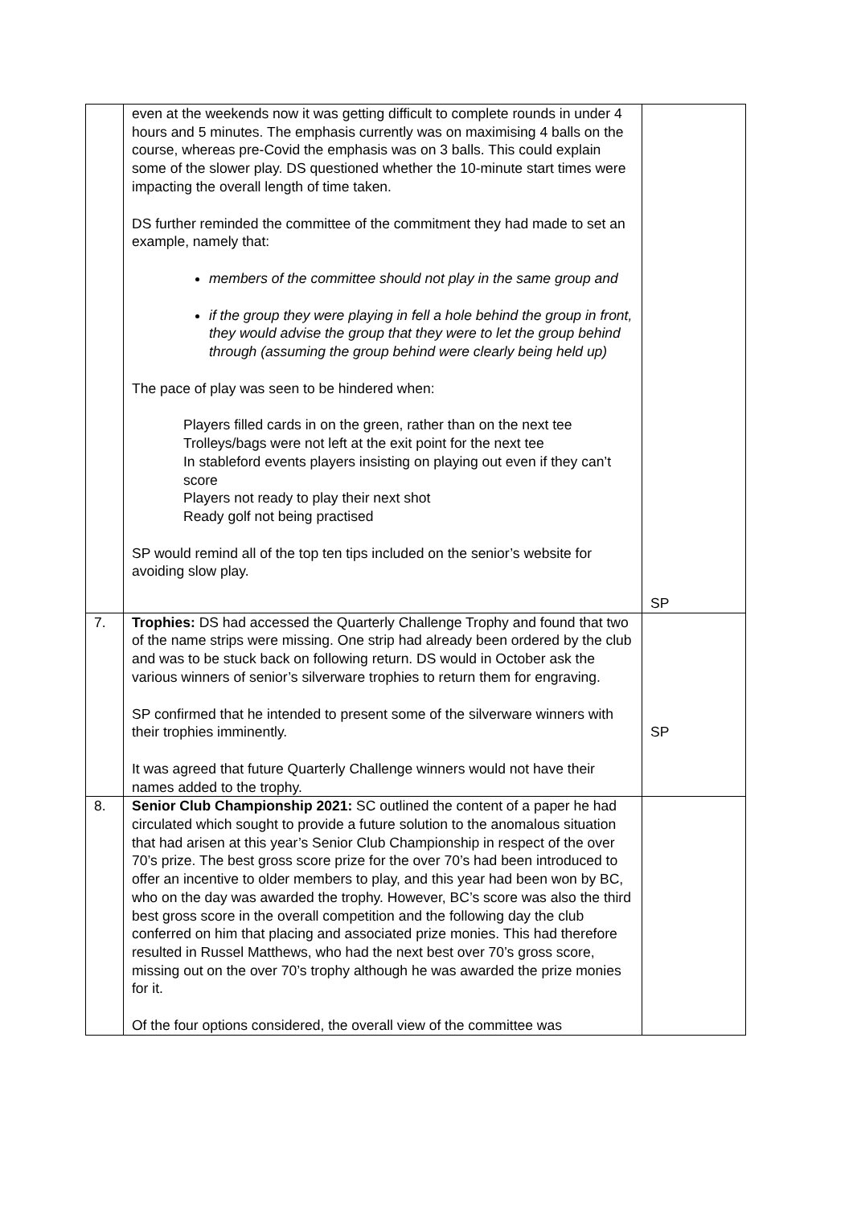| | even at the weekends now it was getting difficult to complete rounds in under 4 hours and 5 minutes. The emphasis currently was on maximising 4 balls on the course, whereas pre-Covid the emphasis was on 3 balls. This could explain some of the slower play. DS questioned whether the 10-minute start times were impacting the overall length of time taken. DS further reminded the committee of the commitment they had made to set an example, namely that: members of the committee should not play in the same group and if the group they were playing in fell a hole behind the group in front, they would advise the group that they were to let the group behind through (assuming the group behind were clearly being held up) The pace of play was seen to be hindered when: Players filled cards in on the green, rather than on the next tee Trolleys/bags were not left at the exit point for the next tee In stableford events players insisting on playing out even if they can’t score Players not ready to play their next shot Ready golf not being practised SP would remind all of the top ten tips included on the senior’s website for avoiding slow play. | SP |
| 7. | Trophies: DS had accessed the Quarterly Challenge Trophy and found that two of the name strips were missing. One strip had already been ordered by the club and was to be stuck back on following return. DS would in October ask the various winners of senior’s silverware trophies to return them for engraving. SP confirmed that he intended to present some of the silverware winners with their trophies imminently. It was agreed that future Quarterly Challenge winners would not have their names added to the trophy. | SP |
| 8. | Senior Club Championship 2021: SC outlined the content of a paper he had circulated which sought to provide a future solution to the anomalous situation that had arisen at this year’s Senior Club Championship in respect of the over 70’s prize. The best gross score prize for the over 70’s had been introduced to offer an incentive to older members to play, and this year had been won by BC, who on the day was awarded the trophy. However, BC’s score was also the third best gross score in the overall competition and the following day the club conferred on him that placing and associated prize monies. This had therefore resulted in Russel Matthews, who had the next best over 70’s gross score, missing out on the over 70’s trophy although he was awarded the prize monies for it. Of the four options considered, the overall view of the committee was | |